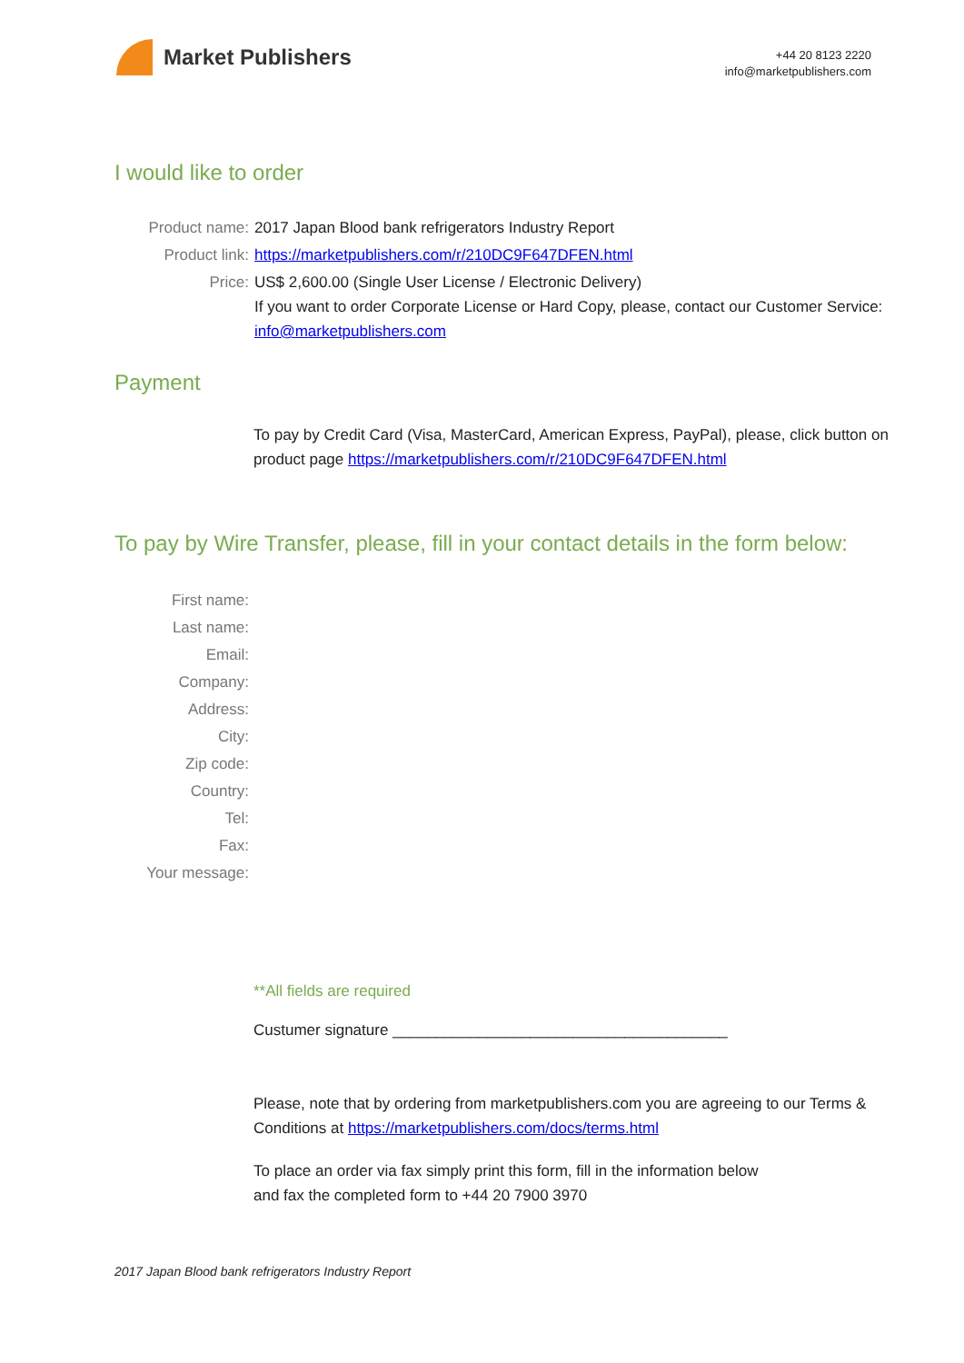Market Publishers
+44 20 8123 2220
info@marketpublishers.com
I would like to order
Product name: 2017 Japan Blood bank refrigerators Industry Report
Product link: https://marketpublishers.com/r/210DC9F647DFEN.html
Price: US$ 2,600.00 (Single User License / Electronic Delivery)
If you want to order Corporate License or Hard Copy, please, contact our Customer Service:
info@marketpublishers.com
Payment
To pay by Credit Card (Visa, MasterCard, American Express, PayPal), please, click button on product page https://marketpublishers.com/r/210DC9F647DFEN.html
To pay by Wire Transfer, please, fill in your contact details in the form below:
First name:
Last name:
Email:
Company:
Address:
City:
Zip code:
Country:
Tel:
Fax:
Your message:
**All fields are required
Custumer signature _______________________________________
Please, note that by ordering from marketpublishers.com you are agreeing to our Terms & Conditions at https://marketpublishers.com/docs/terms.html
To place an order via fax simply print this form, fill in the information below
and fax the completed form to +44 20 7900 3970
2017 Japan Blood bank refrigerators Industry Report